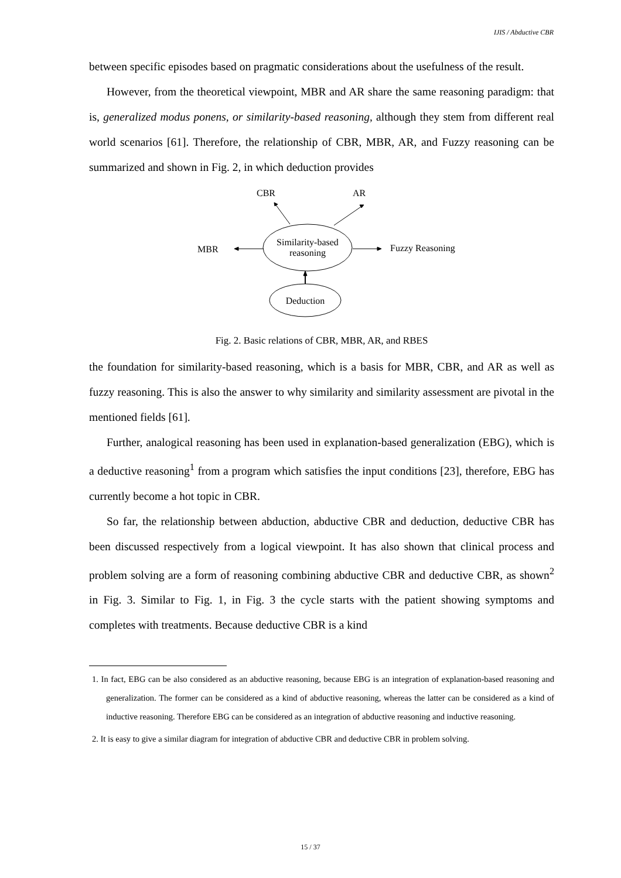IJIS / Abductive CBR
between specific episodes based on pragmatic considerations about the usefulness of the result.
However, from the theoretical viewpoint, MBR and AR share the same reasoning paradigm: that is, generalized modus ponens, or similarity-based reasoning, although they stem from different real world scenarios [61]. Therefore, the relationship of CBR, MBR, AR, and Fuzzy reasoning can be summarized and shown in Fig. 2, in which deduction provides
CBR
AR
MBR
Fuzzy Reasoning
Similarity-based
reasoning
Deduction
Fig. 2. Basic relations of CBR, MBR, AR, and RBES
the foundation for similarity-based reasoning, which is a basis for MBR, CBR, and AR as well as fuzzy reasoning. This is also the answer to why similarity and similarity assessment are pivotal in the mentioned fields [61].
Further, analogical reasoning has been used in explanation-based generalization (EBG), which is a deductive reasoning<sup>1</sup> from a program which satisfies the input conditions [23], therefore, EBG has currently become a hot topic in CBR.
So far, the relationship between abduction, abductive CBR and deduction, deductive CBR has been discussed respectively from a logical viewpoint. It has also shown that clinical process and problem solving are a form of reasoning combining abductive CBR and deductive CBR, as shown<sup>2</sup> in Fig. 3. Similar to Fig. 1, in Fig. 3 the cycle starts with the patient showing symptoms and completes with treatments. Because deductive CBR is a kind
1. In fact, EBG can be also considered as an abductive reasoning, because EBG is an integration of explanation-based reasoning and generalization. The former can be considered as a kind of abductive reasoning, whereas the latter can be considered as a kind of inductive reasoning. Therefore EBG can be considered as an integration of abductive reasoning and inductive reasoning.
2. It is easy to give a similar diagram for integration of abductive CBR and deductive CBR in problem solving.
15 / 37